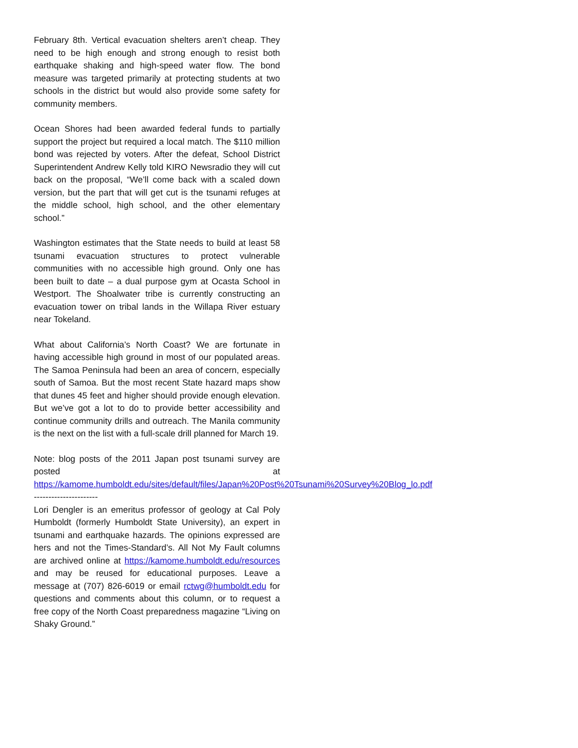February 8th. Vertical evacuation shelters aren’t cheap. They need to be high enough and strong enough to resist both earthquake shaking and high-speed water flow. The bond measure was targeted primarily at protecting students at two schools in the district but would also provide some safety for community members.
Ocean Shores had been awarded federal funds to partially support the project but required a local match. The $110 million bond was rejected by voters. After the defeat, School District Superintendent Andrew Kelly told KIRO Newsradio they will cut back on the proposal, “We’ll come back with a scaled down version, but the part that will get cut is the tsunami refuges at the middle school, high school, and the other elementary school.”
Washington estimates that the State needs to build at least 58 tsunami evacuation structures to protect vulnerable communities with no accessible high ground. Only one has been built to date – a dual purpose gym at Ocasta School in Westport. The Shoalwater tribe is currently constructing an evacuation tower on tribal lands in the Willapa River estuary near Tokeland.
What about California’s North Coast? We are fortunate in having accessible high ground in most of our populated areas. The Samoa Peninsula had been an area of concern, especially south of Samoa. But the most recent State hazard maps show that dunes 45 feet and higher should provide enough elevation. But we’ve got a lot to do to provide better accessibility and continue community drills and outreach. The Manila community is the next on the list with a full-scale drill planned for March 19.
Note: blog posts of the 2011 Japan post tsunami survey are posted at https://kamome.humboldt.edu/sites/default/files/Japan%20Post%20Tsunami%20Survey%20Blog_lo.pdf
----------------------
Lori Dengler is an emeritus professor of geology at Cal Poly Humboldt (formerly Humboldt State University), an expert in tsunami and earthquake hazards. The opinions expressed are hers and not the Times-Standard’s. All Not My Fault columns are archived online at https://kamome.humboldt.edu/resources and may be reused for educational purposes. Leave a message at (707) 826-6019 or email rctwg@humboldt.edu for questions and comments about this column, or to request a free copy of the North Coast preparedness magazine “Living on Shaky Ground.”